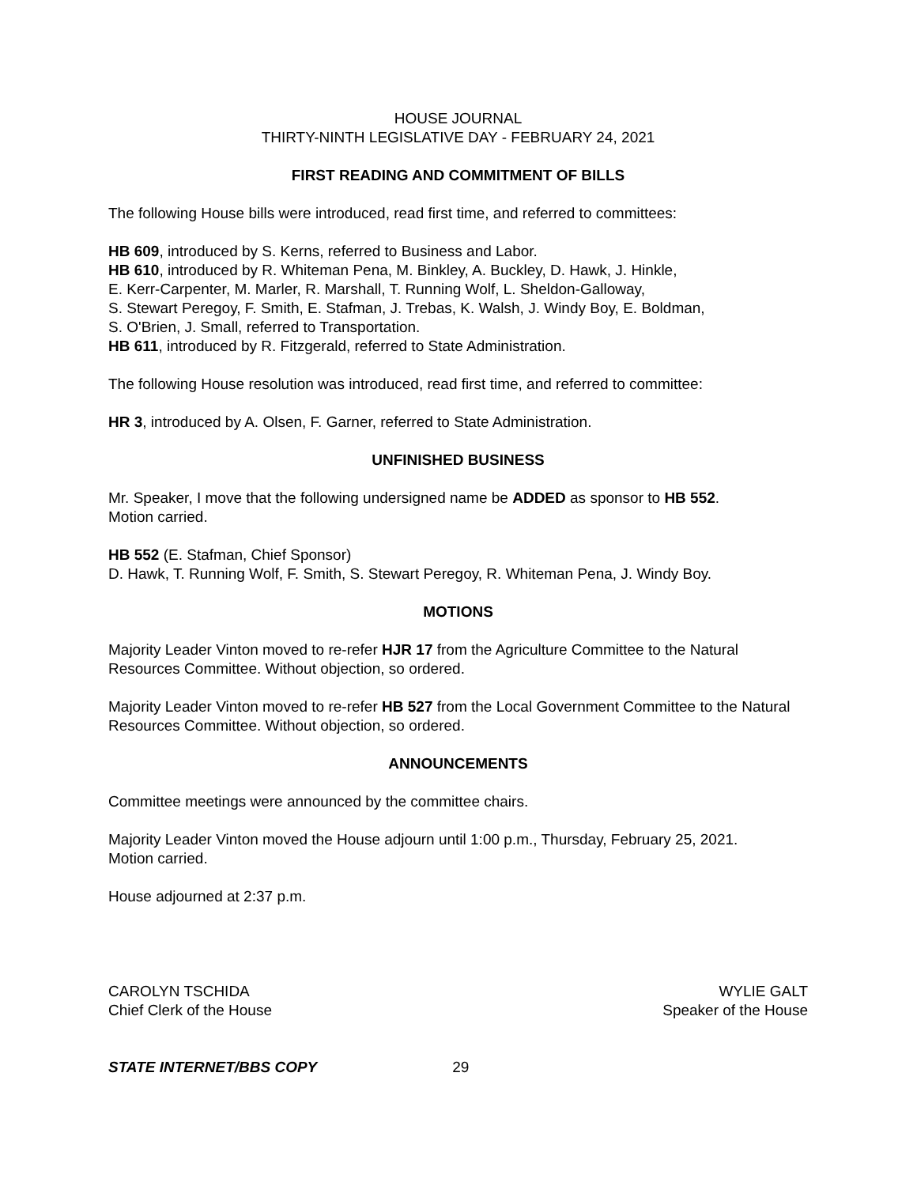HOUSE JOURNAL
THIRTY-NINTH LEGISLATIVE DAY - FEBRUARY 24, 2021
FIRST READING AND COMMITMENT OF BILLS
The following House bills were introduced, read first time, and referred to committees:
HB 609, introduced by S. Kerns, referred to Business and Labor.
HB 610, introduced by R. Whiteman Pena, M. Binkley, A. Buckley, D. Hawk, J. Hinkle,
E. Kerr-Carpenter, M. Marler, R. Marshall, T. Running Wolf, L. Sheldon-Galloway,
S. Stewart Peregoy, F. Smith, E. Stafman, J. Trebas, K. Walsh, J. Windy Boy, E. Boldman,
S. O'Brien, J. Small, referred to Transportation.
HB 611, introduced by R. Fitzgerald, referred to State Administration.
The following House resolution was introduced, read first time, and referred to committee:
HR 3, introduced by A. Olsen, F. Garner, referred to State Administration.
UNFINISHED BUSINESS
Mr. Speaker, I move that the following undersigned name be ADDED as sponsor to HB 552.
Motion carried.
HB 552 (E. Stafman, Chief Sponsor)
D. Hawk, T. Running Wolf, F. Smith, S. Stewart Peregoy, R. Whiteman Pena, J. Windy Boy.
MOTIONS
Majority Leader Vinton moved to re-refer HJR 17 from the Agriculture Committee to the Natural Resources Committee. Without objection, so ordered.
Majority Leader Vinton moved to re-refer HB 527 from the Local Government Committee to the Natural Resources Committee. Without objection, so ordered.
ANNOUNCEMENTS
Committee meetings were announced by the committee chairs.
Majority Leader Vinton moved the House adjourn until 1:00 p.m., Thursday, February 25, 2021.
Motion carried.
House adjourned at 2:37 p.m.
CAROLYN TSCHIDA
Chief Clerk of the House
WYLIE GALT
Speaker of the House
STATE INTERNET/BBS COPY 29